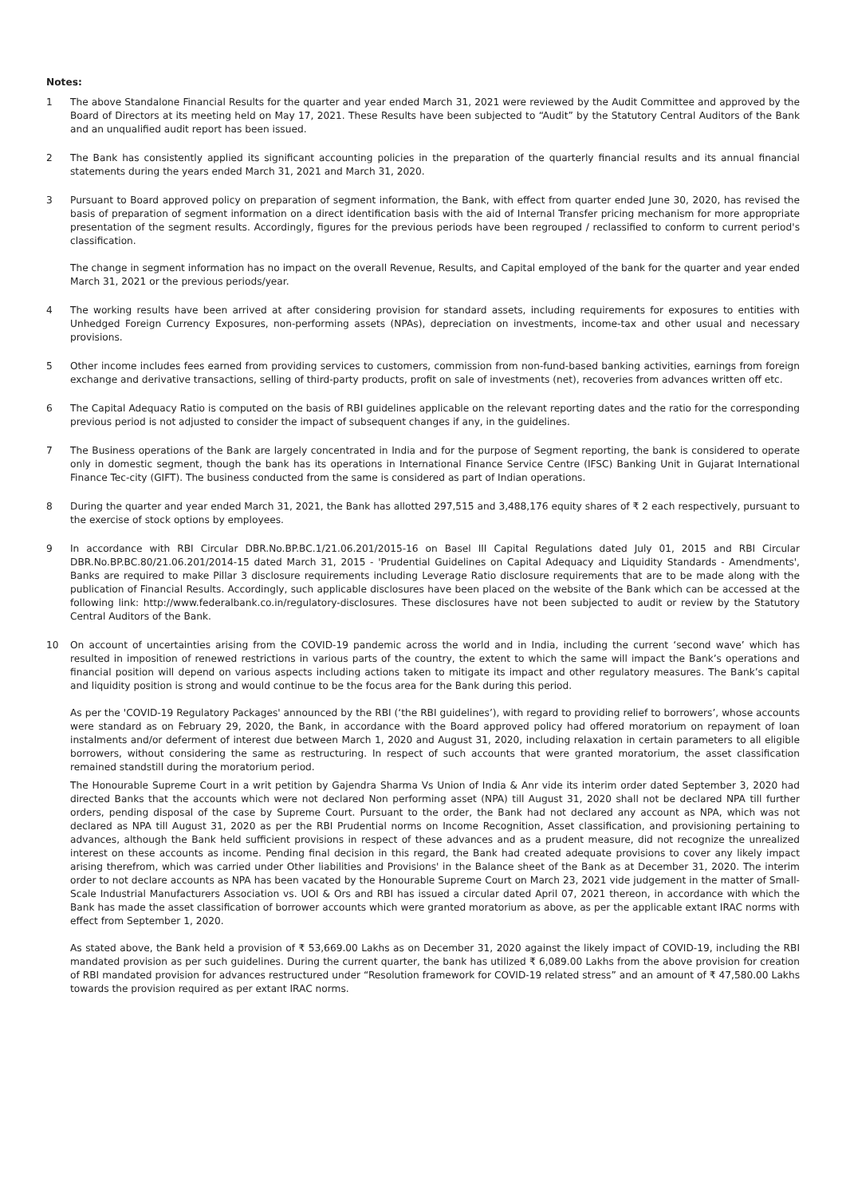Notes:
1 The above Standalone Financial Results for the quarter and year ended March 31, 2021 were reviewed by the Audit Committee and approved by the Board of Directors at its meeting held on May 17, 2021. These Results have been subjected to “Audit” by the Statutory Central Auditors of the Bank and an unqualified audit report has been issued.
2 The Bank has consistently applied its significant accounting policies in the preparation of the quarterly financial results and its annual financial statements during the years ended March 31, 2021 and March 31, 2020.
3 Pursuant to Board approved policy on preparation of segment information, the Bank, with effect from quarter ended June 30, 2020, has revised the basis of preparation of segment information on a direct identification basis with the aid of Internal Transfer pricing mechanism for more appropriate presentation of the segment results. Accordingly, figures for the previous periods have been regrouped / reclassified to conform to current period's classification.
The change in segment information has no impact on the overall Revenue, Results, and Capital employed of the bank for the quarter and year ended March 31, 2021 or the previous periods/year.
4 The working results have been arrived at after considering provision for standard assets, including requirements for exposures to entities with Unhedged Foreign Currency Exposures, non-performing assets (NPAs), depreciation on investments, income-tax and other usual and necessary provisions.
5 Other income includes fees earned from providing services to customers, commission from non-fund-based banking activities, earnings from foreign exchange and derivative transactions, selling of third-party products, profit on sale of investments (net), recoveries from advances written off etc.
6 The Capital Adequacy Ratio is computed on the basis of RBI guidelines applicable on the relevant reporting dates and the ratio for the corresponding previous period is not adjusted to consider the impact of subsequent changes if any, in the guidelines.
7 The Business operations of the Bank are largely concentrated in India and for the purpose of Segment reporting, the bank is considered to operate only in domestic segment, though the bank has its operations in International Finance Service Centre (IFSC) Banking Unit in Gujarat International Finance Tec-city (GIFT). The business conducted from the same is considered as part of Indian operations.
8 During the quarter and year ended March 31, 2021, the Bank has allotted 297,515 and 3,488,176 equity shares of ₹ 2 each respectively, pursuant to the exercise of stock options by employees.
9 In accordance with RBI Circular DBR.No.BP.BC.1/21.06.201/2015-16 on Basel III Capital Regulations dated July 01, 2015 and RBI Circular DBR.No.BP.BC.80/21.06.201/2014-15 dated March 31, 2015 - 'Prudential Guidelines on Capital Adequacy and Liquidity Standards - Amendments', Banks are required to make Pillar 3 disclosure requirements including Leverage Ratio disclosure requirements that are to be made along with the publication of Financial Results. Accordingly, such applicable disclosures have been placed on the website of the Bank which can be accessed at the following link: http://www.federalbank.co.in/regulatory-disclosures. These disclosures have not been subjected to audit or review by the Statutory Central Auditors of the Bank.
10 On account of uncertainties arising from the COVID-19 pandemic across the world and in India, including the current ‘second wave’ which has resulted in imposition of renewed restrictions in various parts of the country, the extent to which the same will impact the Bank’s operations and financial position will depend on various aspects including actions taken to mitigate its impact and other regulatory measures. The Bank’s capital and liquidity position is strong and would continue to be the focus area for the Bank during this period.
As per the 'COVID-19 Regulatory Packages' announced by the RBI (‘the RBI guidelines’), with regard to providing relief to borrowers’, whose accounts were standard as on February 29, 2020, the Bank, in accordance with the Board approved policy had offered moratorium on repayment of loan instalments and/or deferment of interest due between March 1, 2020 and August 31, 2020, including relaxation in certain parameters to all eligible borrowers, without considering the same as restructuring. In respect of such accounts that were granted moratorium, the asset classification remained standstill during the moratorium period.
The Honourable Supreme Court in a writ petition by Gajendra Sharma Vs Union of India & Anr vide its interim order dated September 3, 2020 had directed Banks that the accounts which were not declared Non performing asset (NPA) till August 31, 2020 shall not be declared NPA till further orders, pending disposal of the case by Supreme Court. Pursuant to the order, the Bank had not declared any account as NPA, which was not declared as NPA till August 31, 2020 as per the RBI Prudential norms on Income Recognition, Asset classification, and provisioning pertaining to advances, although the Bank held sufficient provisions in respect of these advances and as a prudent measure, did not recognize the unrealized interest on these accounts as income. Pending final decision in this regard, the Bank had created adequate provisions to cover any likely impact arising therefrom, which was carried under Other liabilities and Provisions' in the Balance sheet of the Bank as at December 31, 2020. The interim order to not declare accounts as NPA has been vacated by the Honourable Supreme Court on March 23, 2021 vide judgement in the matter of Small-Scale Industrial Manufacturers Association vs. UOI & Ors and RBI has issued a circular dated April 07, 2021 thereon, in accordance with which the Bank has made the asset classification of borrower accounts which were granted moratorium as above, as per the applicable extant IRAC norms with effect from September 1, 2020.
As stated above, the Bank held a provision of ₹ 53,669.00 Lakhs as on December 31, 2020 against the likely impact of COVID-19, including the RBI mandated provision as per such guidelines. During the current quarter, the bank has utilized ₹ 6,089.00 Lakhs from the above provision for creation of RBI mandated provision for advances restructured under “Resolution framework for COVID-19 related stress” and an amount of ₹ 47,580.00 Lakhs towards the provision required as per extant IRAC norms.